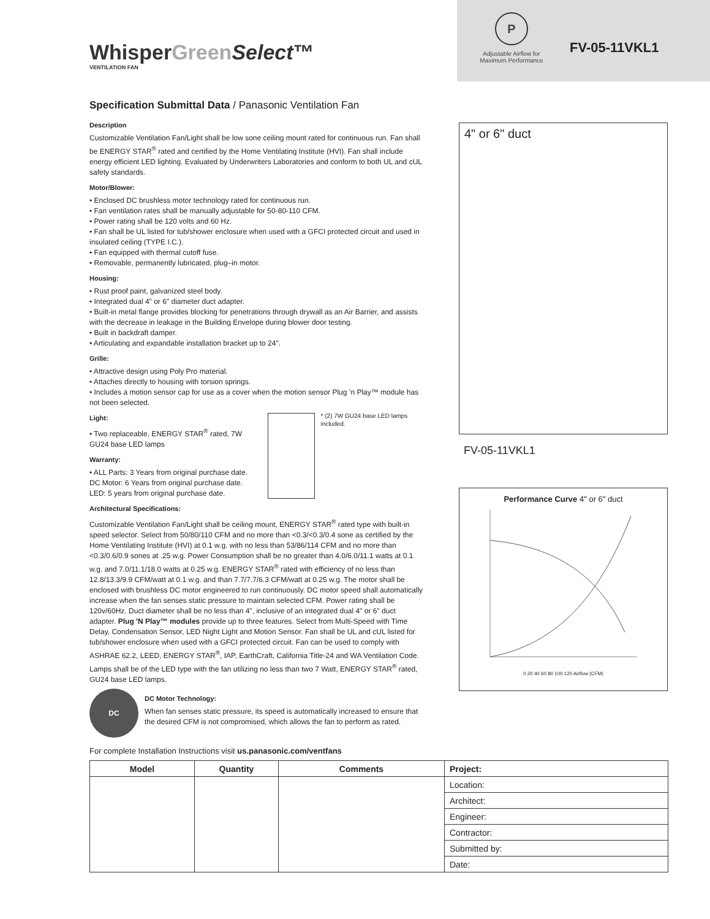WhisperGreen Select™
VENTILATION FAN
P
Adjustable Airflow for Maximum Performance
FV-05-11VKL1
Specification Submittal Data / Panasonic Ventilation Fan
Description
Customizable Ventilation Fan/Light shall be low sone ceiling mount rated for continuous run. Fan shall be ENERGY STAR<sup>®</sup> rated and certified by the Home Ventilating Institute (HVI). Fan shall include energy efficient LED lighting. Evaluated by Underwriters Laboratories and conform to both UL and cUL safety standards.
Motor/Blower:
• Enclosed DC brushless motor technology rated for continuous run.
• Fan ventilation rates shall be manually adjustable for 50-80-110 CFM.
• Power rating shall be 120 volts and 60 Hz.
• Fan shall be UL listed for tub/shower enclosure when used with a GFCI protected circuit and used in insulated ceiling (TYPE I.C.).
• Fan equipped with thermal cutoff fuse.
• Removable, permanently lubricated, plug–in motor.
Housing:
• Rust proof paint, galvanized steel body.
• Integrated dual 4" or 6" diameter duct adapter.
• Built-in metal flange provides blocking for penetrations through drywall as an Air Barrier, and assists with the decrease in leakage in the Building Envelope during blower door testing.
• Built in backdraft damper.
• Articulating and expandable installation bracket up to 24".
Grille:
• Attractive design using Poly Pro material.
• Attaches directly to housing with torsion springs.
• Includes a motion sensor cap for use as a cover when the motion sensor Plug ’n Play™ module has not been selected.
Light:
• Two replaceable, ENERGY STAR<sup>®</sup> rated, 7W GU24 base LED lamps
Warranty:
• ALL Parts: 3 Years from original purchase date.
DC Motor: 6 Years from original purchase date.
LED: 5 years from original purchase date.
* (2) 7W GU24 base LED lamps included.
Architectural Specifications:
Customizable Ventilation Fan/Light shall be ceiling mount, ENERGY STAR<sup>®</sup> rated type with built-in speed selector. Select from 50/80/110 CFM and no more than <0.3/<0.3/0.4 sone as certified by the Home Ventilating Institute (HVI) at 0.1 w.g. with no less than 53/86/114 CFM and no more than <0.3/0.6/0.9 sones at .25 w.g. Power Consumption shall be no greater than 4.0/6.0/11.1 watts at 0.1 w.g. and 7.0/11.1/18.0 watts at 0.25 w.g. ENERGY STAR<sup>®</sup> rated with efficiency of no less than 12.8/13.3/9.9 CFM/watt at 0.1 w.g. and than 7.7/7.7/6.3 CFM/watt at 0.25 w.g. The motor shall be enclosed with brushless DC motor engineered to run continuously. DC motor speed shall automatically increase when the fan senses static pressure to maintain selected CFM. Power rating shall be 120v/60Hz. Duct diameter shall be no less than 4", inclusive of an integrated dual 4" or 6" duct adapter. Plug 'N Play™ modules provide up to three features. Select from Multi-Speed with Time Delay, Condensation Sensor, LED Night Light and Motion Sensor. Fan shall be UL and cUL listed for tub/shower enclosure when used with a GFCI protected circuit. Fan can be used to comply with ASHRAE 62.2, LEED, ENERGY STAR<sup>®</sup>, IAP, EarthCraft, California Title-24 and WA Ventilation Code. Lamps shall be of the LED type with the fan utilizing no less than two 7 Watt, ENERGY STAR<sup>®</sup> rated, GU24 base LED lamps.
DC
DC Motor Technology:
When fan senses static pressure, its speed is automatically increased to ensure that the desired CFM is not compromised, which allows the fan to perform as rated.
4" or 6" duct
FV-05-11VKL1
Performance Curve 4" or 6" duct
0 20 40 60 80 100 120 Airflow (CFM)
For complete Installation Instructions visit us.panasonic.com/ventfans
| Model | Quantity | Comments | Project: |
| --- | --- | --- | --- |
| | | | Location: |
| | | | Architect: |
| | | | Engineer: |
| | | | Contractor: |
| | | | Submitted by: |
| | | | Date: |